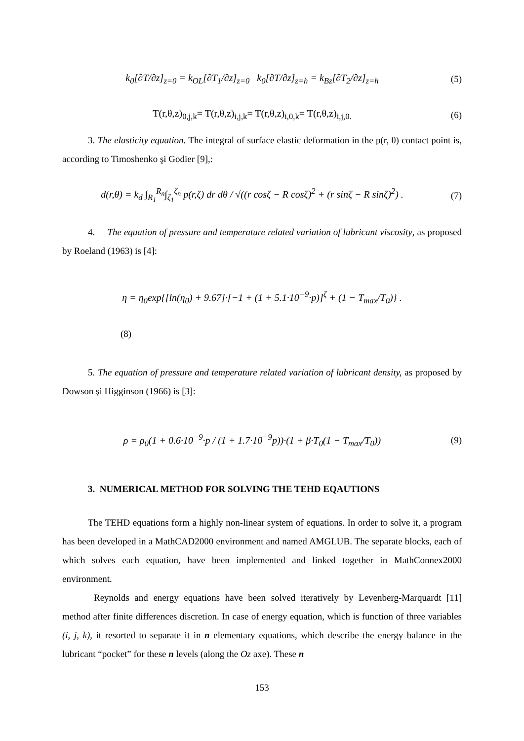k<sub>0</sub>[∂T/∂z]<sub>z=0</sub> = k<sub>OL</sub>[∂T<sub>1</sub>/∂z]<sub>z=0</sub> k<sub>0</sub>[∂T/∂z]<sub>z=h</sub> = k<sub>Bz</sub>[∂T<sub>2</sub>/∂z]<sub>z=h</sub>
(5)
T(r,θ,z)<sub>0,j,k</sub>= T(r,θ,z)<sub>i,j,k</sub>= T(r,θ,z)<sub>i,0,k</sub>= T(r,θ,z)<sub>i,j,0.</sub>
(6)
3. The elasticity equation. The integral of surface elastic deformation in the p(r, θ) contact point is, according to Timoshenko şi Godier [9],:
d(r,θ) = k<sub>d</sub> ∫<sub>R<sub>1</sub></sub><sup>R<sub>n</sub></sup>∫<sub>ζ<sub>1</sub></sub><sup>ζ<sub>n</sub></sup> p(r,ζ) dr dθ / √((r cosζ − R cosζ)<sup>2</sup> + (r sinζ − R sinζ)<sup>2</sup>) .
(7)
4. The equation of pressure and temperature related variation of lubricant viscosity, as proposed by Roeland (1963) is [4]:
η = η<sub>0</sub>exp{[ln(η<sub>0</sub>) + 9.67]·[−1 + (1 + 5.1·10<sup>−9</sup>·p)]<sup>ζ</sup> + (1 − T<sub>max</sub>/T<sub>0</sub>)} .
(8)
5. The equation of pressure and temperature related variation of lubricant density, as proposed by Dowson şi Higginson (1966) is [3]:
ρ = ρ<sub>0</sub>(1 + 0.6·10<sup>−9</sup>·p / (1 + 1.7·10<sup>−9</sup>p))·(1 + β·T<sub>0</sub>(1 − T<sub>max</sub>/T<sub>0</sub>))
(9)
3. NUMERICAL METHOD FOR SOLVING THE TEHD EQAUTIONS
The TEHD equations form a highly non-linear system of equations. In order to solve it, a program has been developed in a MathCAD2000 environment and named AMGLUB. The separate blocks, each of which solves each equation, have been implemented and linked together in MathConnex2000 environment.
Reynolds and energy equations have been solved iteratively by Levenberg-Marquardt [11] method after finite differences discretion. In case of energy equation, which is function of three variables (i, j, k), it resorted to separate it in n elementary equations, which describe the energy balance in the lubricant “pocket” for these n levels (along the Oz axe). These n
153